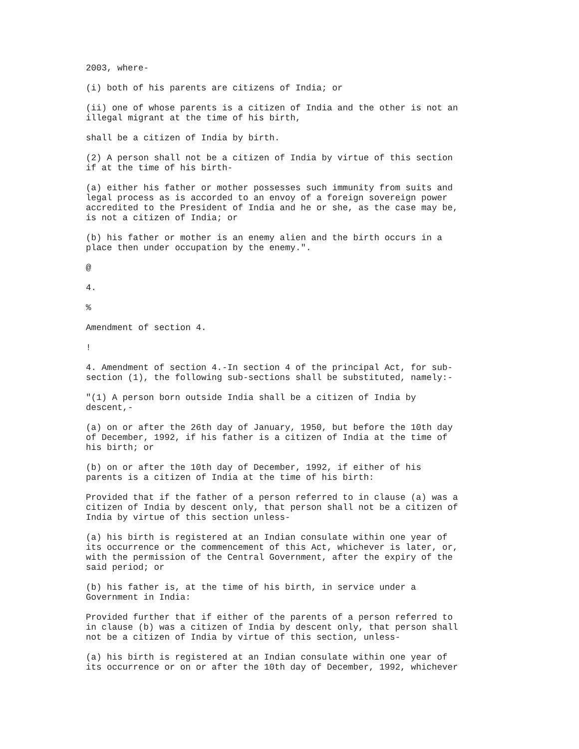2003, where-
(i) both of his parents are citizens of India; or
(ii) one of whose parents is a citizen of India and the other is not an illegal migrant at the time of his birth,
shall be a citizen of India by birth.
(2) A person shall not be a citizen of India by virtue of this section if at the time of his birth-
(a) either his father or mother possesses such immunity from suits and legal process as is accorded to an envoy of a foreign sovereign power accredited to the President of India and he or she, as the case may be, is not a citizen of India; or
(b) his father or mother is an enemy alien and the birth occurs in a place then under occupation by the enemy.".
@
4.
%
Amendment of section 4.
!
4. Amendment of section 4.-In section 4 of the principal Act, for sub- section (1), the following sub-sections shall be substituted, namely:-
"(1) A person born outside India shall be a citizen of India by descent,-
(a) on or after the 26th day of January, 1950, but before the 10th day of December, 1992, if his father is a citizen of India at the time of his birth; or
(b) on or after the 10th day of December, 1992, if either of his parents is a citizen of India at the time of his birth:
Provided that if the father of a person referred to in clause (a) was a citizen of India by descent only, that person shall not be a citizen of India by virtue of this section unless-
(a) his birth is registered at an Indian consulate within one year of its occurrence or the commencement of this Act, whichever is later, or, with the permission of the Central Government, after the expiry of the said period; or
(b) his father is, at the time of his birth, in service under a Government in India:
Provided further that if either of the parents of a person referred to in clause (b) was a citizen of India by descent only, that person shall not be a citizen of India by virtue of this section, unless-
(a) his birth is registered at an Indian consulate within one year of its occurrence or on or after the 10th day of December, 1992, whichever